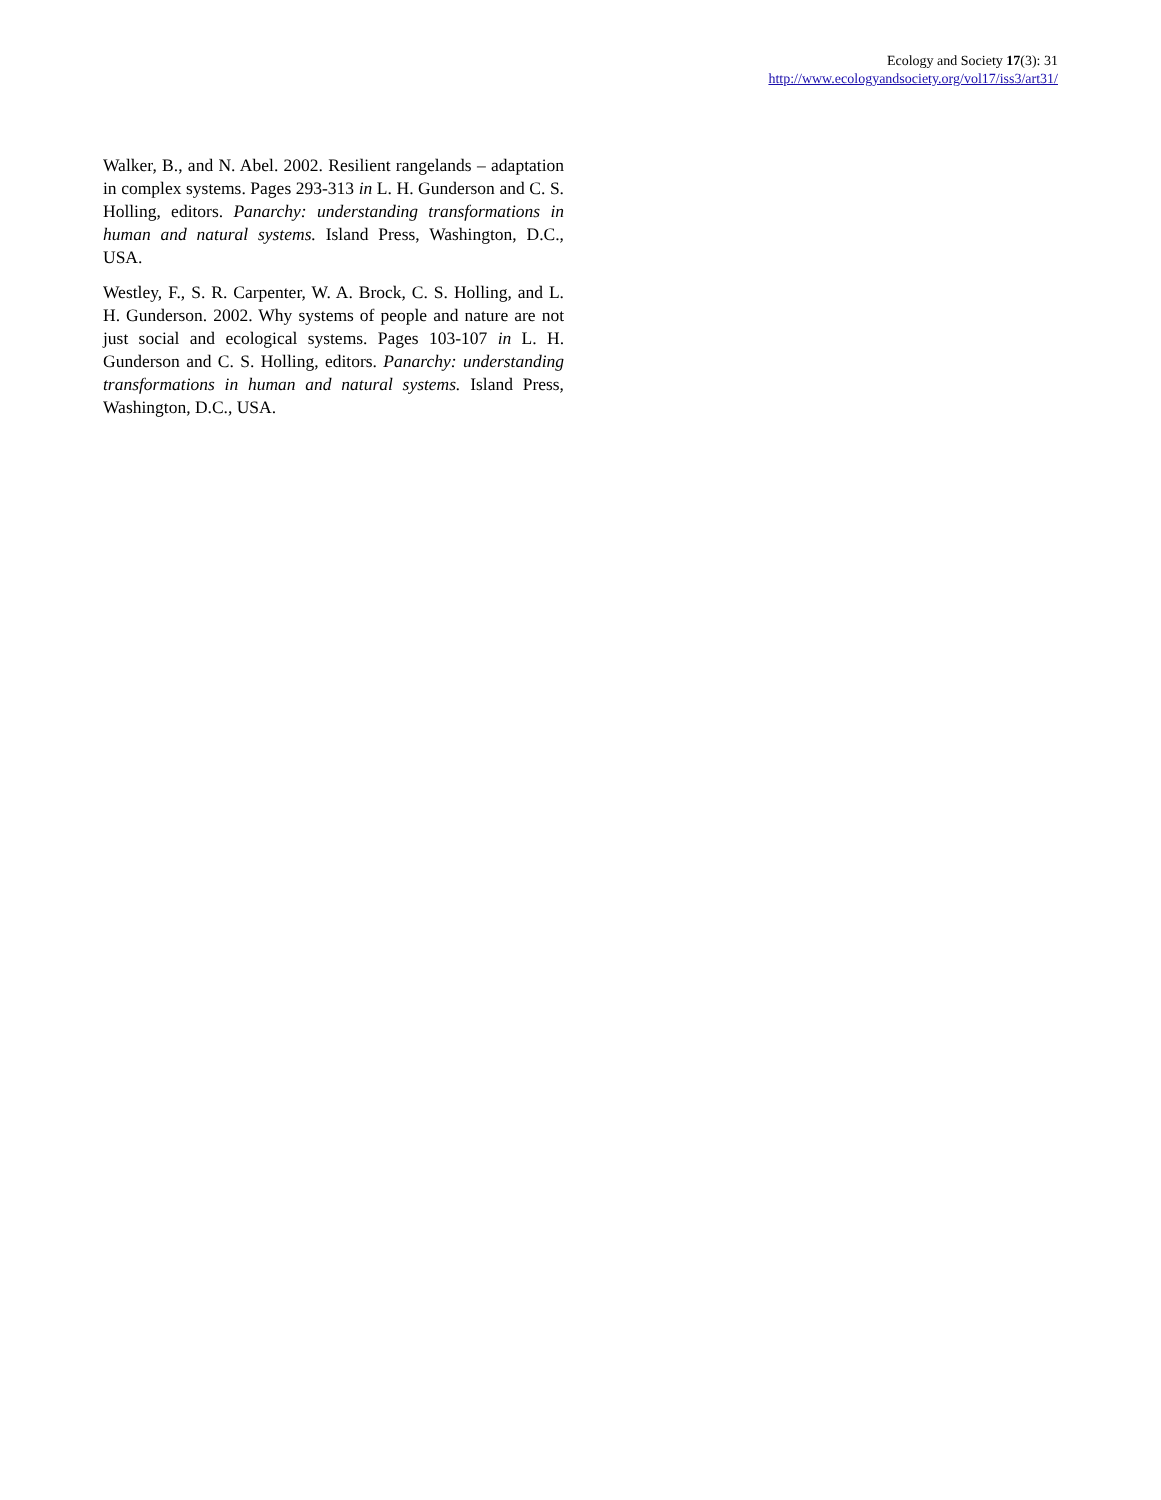Ecology and Society 17(3): 31
http://www.ecologyandsociety.org/vol17/iss3/art31/
Walker, B., and N. Abel. 2002. Resilient rangelands – adaptation in complex systems. Pages 293-313 in L. H. Gunderson and C. S. Holling, editors. Panarchy: understanding transformations in human and natural systems. Island Press, Washington, D.C., USA.
Westley, F., S. R. Carpenter, W. A. Brock, C. S. Holling, and L. H. Gunderson. 2002. Why systems of people and nature are not just social and ecological systems. Pages 103-107 in L. H. Gunderson and C. S. Holling, editors. Panarchy: understanding transformations in human and natural systems. Island Press, Washington, D.C., USA.